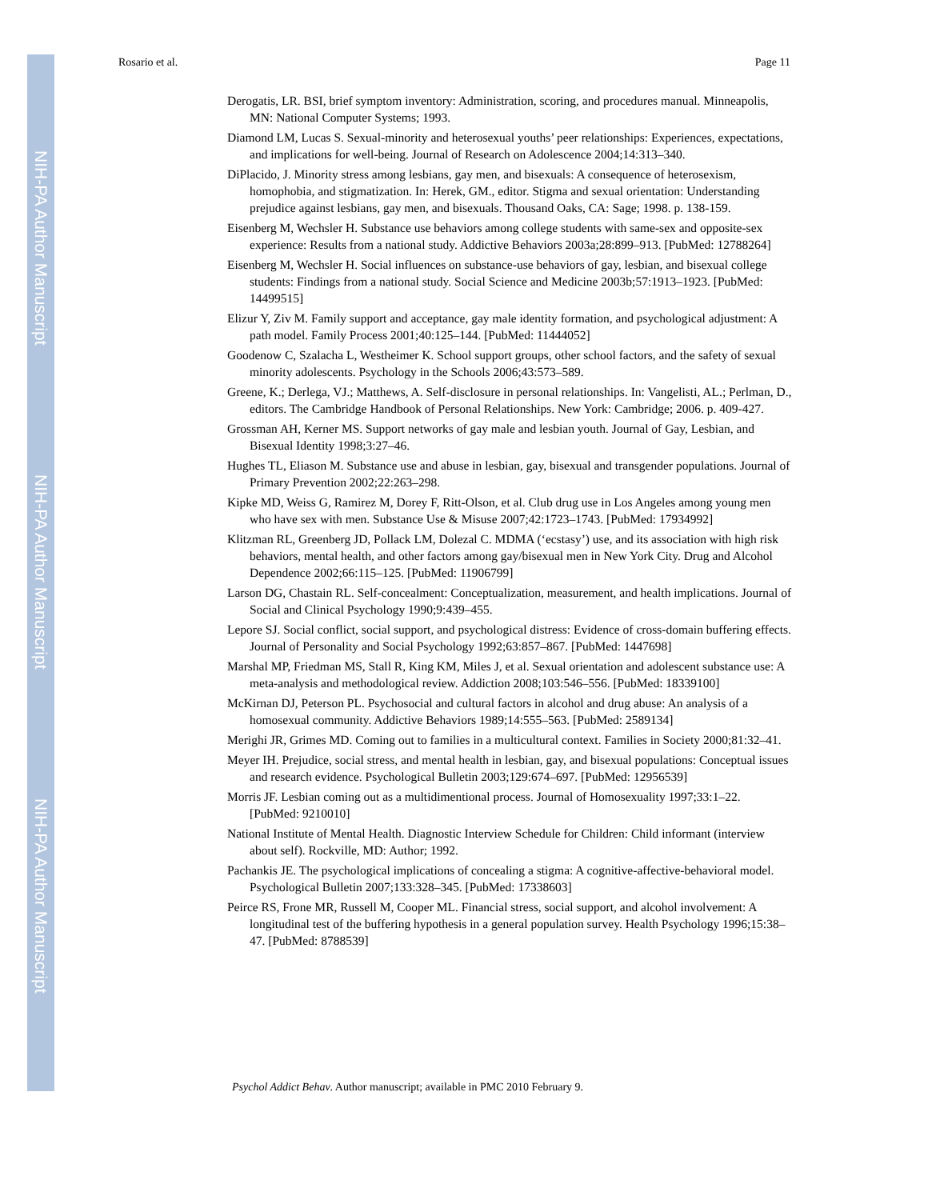NIH-PA Author Manuscript
NIH-PA Author Manuscript
NIH-PA Author Manuscript
Rosario et al. Page 11
Derogatis, LR. BSI, brief symptom inventory: Administration, scoring, and procedures manual. Minneapolis, MN: National Computer Systems; 1993.
Diamond LM, Lucas S. Sexual-minority and heterosexual youths’ peer relationships: Experiences, expectations, and implications for well-being. Journal of Research on Adolescence 2004;14:313–340.
DiPlacido, J. Minority stress among lesbians, gay men, and bisexuals: A consequence of heterosexism, homophobia, and stigmatization. In: Herek, GM., editor. Stigma and sexual orientation: Understanding prejudice against lesbians, gay men, and bisexuals. Thousand Oaks, CA: Sage; 1998. p. 138-159.
Eisenberg M, Wechsler H. Substance use behaviors among college students with same-sex and opposite-sex experience: Results from a national study. Addictive Behaviors 2003a;28:899–913. [PubMed: 12788264]
Eisenberg M, Wechsler H. Social influences on substance-use behaviors of gay, lesbian, and bisexual college students: Findings from a national study. Social Science and Medicine 2003b;57:1913–1923. [PubMed: 14499515]
Elizur Y, Ziv M. Family support and acceptance, gay male identity formation, and psychological adjustment: A path model. Family Process 2001;40:125–144. [PubMed: 11444052]
Goodenow C, Szalacha L, Westheimer K. School support groups, other school factors, and the safety of sexual minority adolescents. Psychology in the Schools 2006;43:573–589.
Greene, K.; Derlega, VJ.; Matthews, A. Self-disclosure in personal relationships. In: Vangelisti, AL.; Perlman, D., editors. The Cambridge Handbook of Personal Relationships. New York: Cambridge; 2006. p. 409-427.
Grossman AH, Kerner MS. Support networks of gay male and lesbian youth. Journal of Gay, Lesbian, and Bisexual Identity 1998;3:27–46.
Hughes TL, Eliason M. Substance use and abuse in lesbian, gay, bisexual and transgender populations. Journal of Primary Prevention 2002;22:263–298.
Kipke MD, Weiss G, Ramirez M, Dorey F, Ritt-Olson, et al. Club drug use in Los Angeles among young men who have sex with men. Substance Use & Misuse 2007;42:1723–1743. [PubMed: 17934992]
Klitzman RL, Greenberg JD, Pollack LM, Dolezal C. MDMA (‘ecstasy’) use, and its association with high risk behaviors, mental health, and other factors among gay/bisexual men in New York City. Drug and Alcohol Dependence 2002;66:115–125. [PubMed: 11906799]
Larson DG, Chastain RL. Self-concealment: Conceptualization, measurement, and health implications. Journal of Social and Clinical Psychology 1990;9:439–455.
Lepore SJ. Social conflict, social support, and psychological distress: Evidence of cross-domain buffering effects. Journal of Personality and Social Psychology 1992;63:857–867. [PubMed: 1447698]
Marshal MP, Friedman MS, Stall R, King KM, Miles J, et al. Sexual orientation and adolescent substance use: A meta-analysis and methodological review. Addiction 2008;103:546–556. [PubMed: 18339100]
McKirnan DJ, Peterson PL. Psychosocial and cultural factors in alcohol and drug abuse: An analysis of a homosexual community. Addictive Behaviors 1989;14:555–563. [PubMed: 2589134]
Merighi JR, Grimes MD. Coming out to families in a multicultural context. Families in Society 2000;81:32–41.
Meyer IH. Prejudice, social stress, and mental health in lesbian, gay, and bisexual populations: Conceptual issues and research evidence. Psychological Bulletin 2003;129:674–697. [PubMed: 12956539]
Morris JF. Lesbian coming out as a multidimentional process. Journal of Homosexuality 1997;33:1–22. [PubMed: 9210010]
National Institute of Mental Health. Diagnostic Interview Schedule for Children: Child informant (interview about self). Rockville, MD: Author; 1992.
Pachankis JE. The psychological implications of concealing a stigma: A cognitive-affective-behavioral model. Psychological Bulletin 2007;133:328–345. [PubMed: 17338603]
Peirce RS, Frone MR, Russell M, Cooper ML. Financial stress, social support, and alcohol involvement: A longitudinal test of the buffering hypothesis in a general population survey. Health Psychology 1996;15:38–47. [PubMed: 8788539]
Psychol Addict Behav. Author manuscript; available in PMC 2010 February 9.